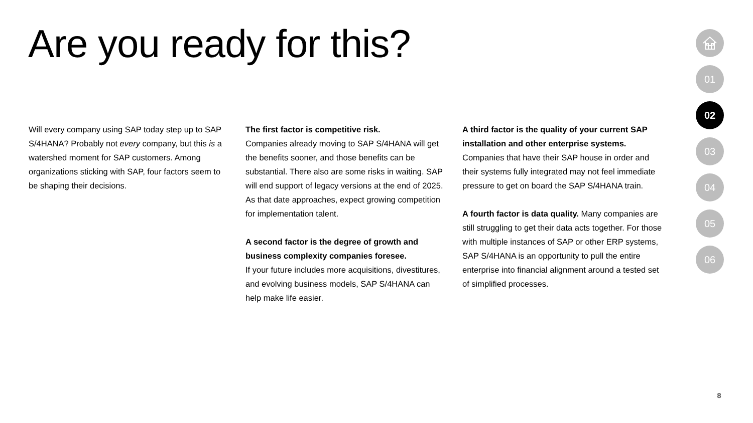Are you ready for this?
Will every company using SAP today step up to SAP S/4HANA? Probably not every company, but this is a watershed moment for SAP customers. Among organizations sticking with SAP, four factors seem to be shaping their decisions.
The first factor is competitive risk.
Companies already moving to SAP S/4HANA will get the benefits sooner, and those benefits can be substantial. There also are some risks in waiting. SAP will end support of legacy versions at the end of 2025. As that date approaches, expect growing competition for implementation talent.
A second factor is the degree of growth and business complexity companies foresee.
If your future includes more acquisitions, divestitures, and evolving business models, SAP S/4HANA can help make life easier.
A third factor is the quality of your current SAP installation and other enterprise systems. Companies that have their SAP house in order and their systems fully integrated may not feel immediate pressure to get on board the SAP S/4HANA train.
A fourth factor is data quality. Many companies are still struggling to get their data acts together. For those with multiple instances of SAP or other ERP systems, SAP S/4HANA is an opportunity to pull the entire enterprise into financial alignment around a tested set of simplified processes.
01
02
03
04
05
06
8